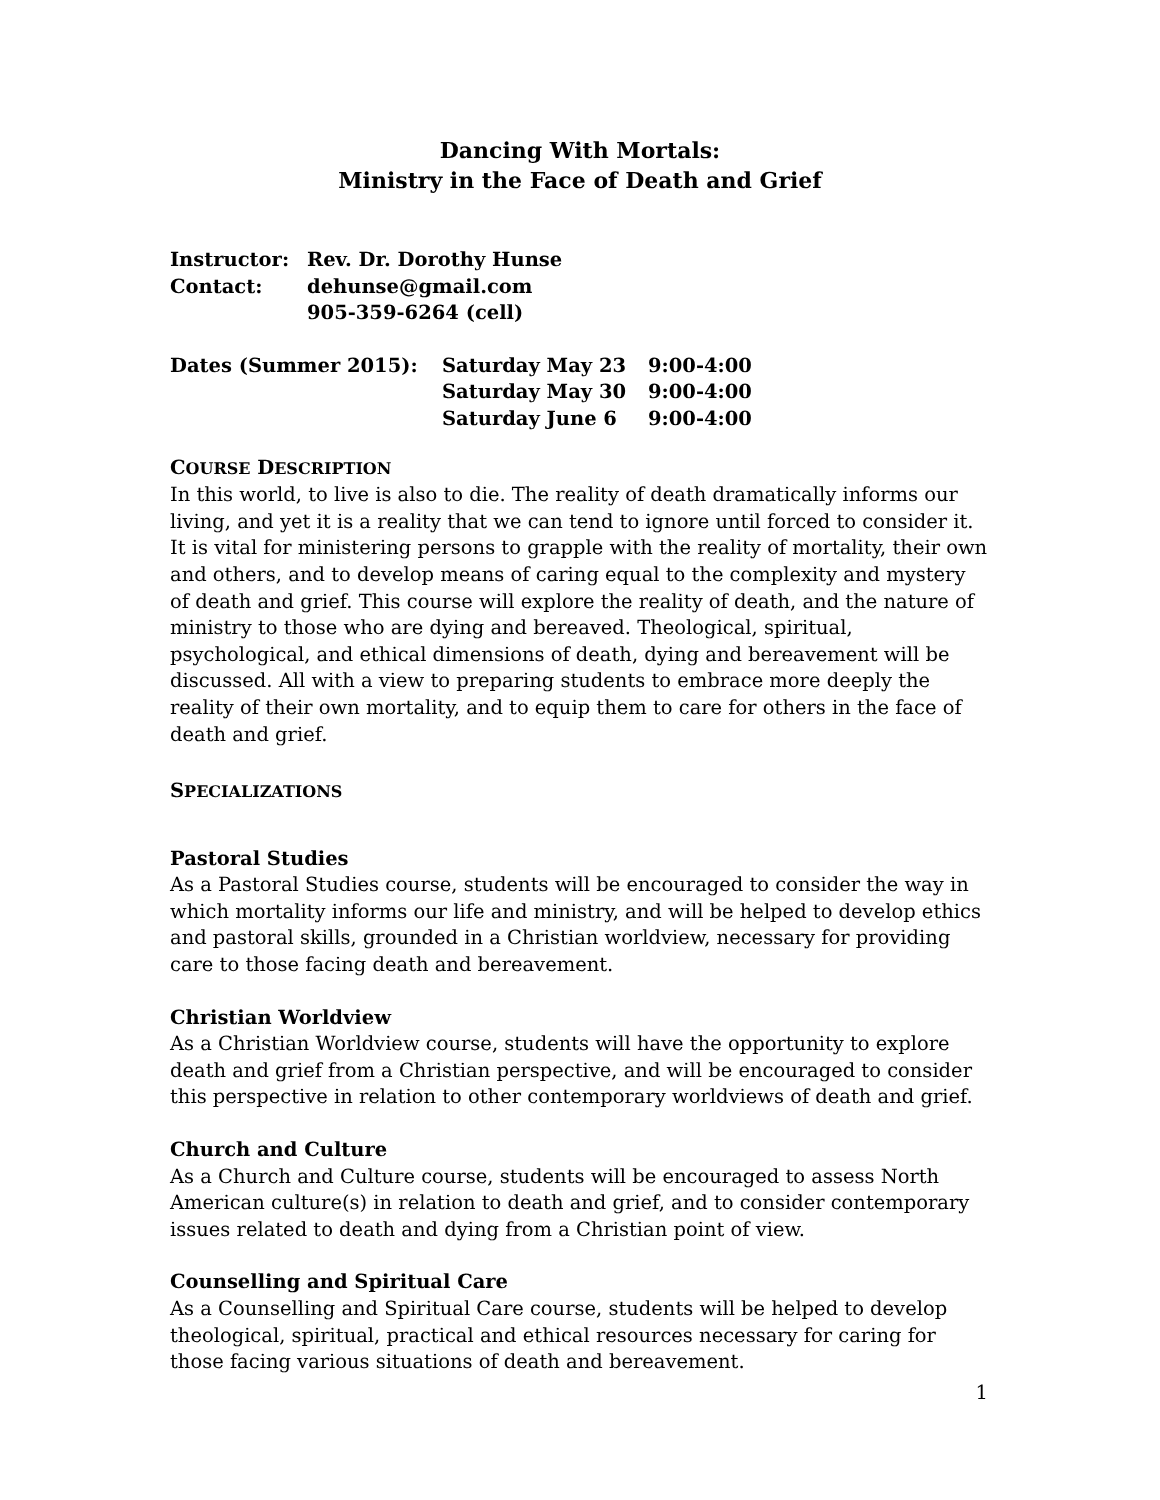Dancing With Mortals:
Ministry in the Face of Death and Grief
| Instructor: | Rev. Dr. Dorothy Hunse |
| Contact: | dehunse@gmail.com |
| | 905-359-6264 (cell) |
| Dates (Summer 2015): | Saturday May 23 | 9:00-4:00 |
| | Saturday May 30 | 9:00-4:00 |
| | Saturday June 6 | 9:00-4:00 |
COURSE DESCRIPTION
In this world, to live is also to die. The reality of death dramatically informs our living, and yet it is a reality that we can tend to ignore until forced to consider it. It is vital for ministering persons to grapple with the reality of mortality, their own and others, and to develop means of caring equal to the complexity and mystery of death and grief. This course will explore the reality of death, and the nature of ministry to those who are dying and bereaved. Theological, spiritual, psychological, and ethical dimensions of death, dying and bereavement will be discussed. All with a view to preparing students to embrace more deeply the reality of their own mortality, and to equip them to care for others in the face of death and grief.
SPECIALIZATIONS
Pastoral Studies
As a Pastoral Studies course, students will be encouraged to consider the way in which mortality informs our life and ministry, and will be helped to develop ethics and pastoral skills, grounded in a Christian worldview, necessary for providing care to those facing death and bereavement.
Christian Worldview
As a Christian Worldview course, students will have the opportunity to explore death and grief from a Christian perspective, and will be encouraged to consider this perspective in relation to other contemporary worldviews of death and grief.
Church and Culture
As a Church and Culture course, students will be encouraged to assess North American culture(s) in relation to death and grief, and to consider contemporary issues related to death and dying from a Christian point of view.
Counselling and Spiritual Care
As a Counselling and Spiritual Care course, students will be helped to develop theological, spiritual, practical and ethical resources necessary for caring for those facing various situations of death and bereavement.
1